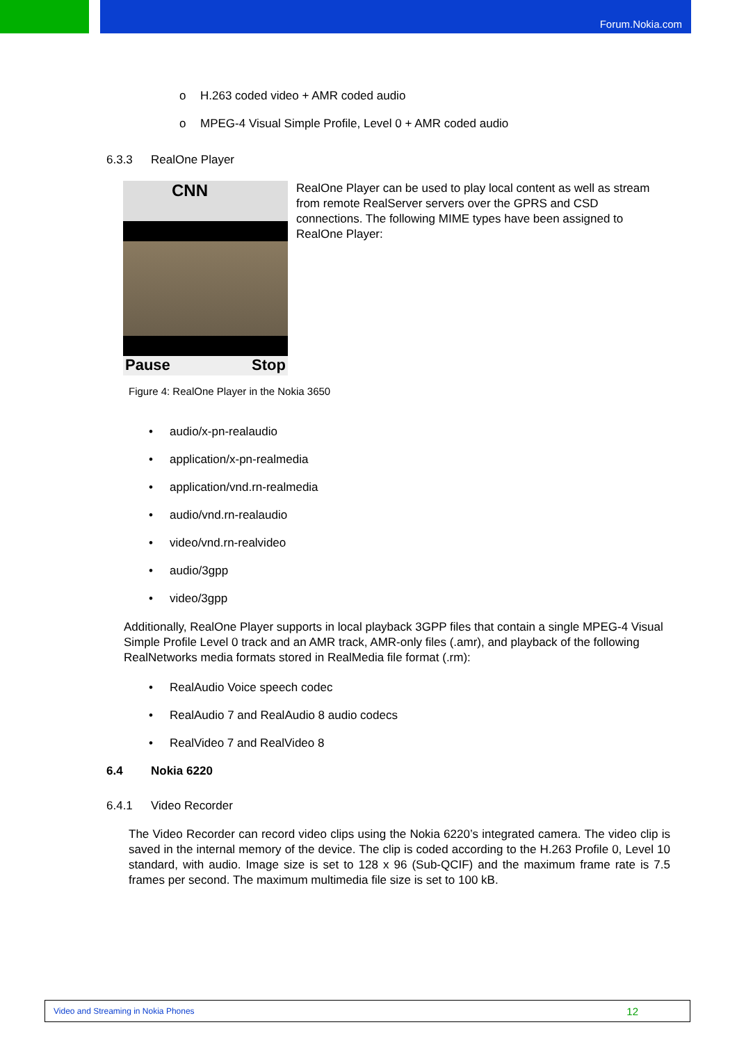Forum.Nokia.com
o H.263 coded video + AMR coded audio
o MPEG-4 Visual Simple Profile, Level 0 + AMR coded audio
6.3.3 RealOne Player
CNN
Pause Stop
RealOne Player can be used to play local content as well as stream from remote RealServer servers over the GPRS and CSD connections. The following MIME types have been assigned to RealOne Player:
Figure 4: RealOne Player in the Nokia 3650
• audio/x-pn-realaudio
• application/x-pn-realmedia
• application/vnd.rn-realmedia
• audio/vnd.rn-realaudio
• video/vnd.rn-realvideo
• audio/3gpp
• video/3gpp
Additionally, RealOne Player supports in local playback 3GPP files that contain a single MPEG-4 Visual Simple Profile Level 0 track and an AMR track, AMR-only files (.amr), and playback of the following RealNetworks media formats stored in RealMedia file format (.rm):
• RealAudio Voice speech codec
• RealAudio 7 and RealAudio 8 audio codecs
• RealVideo 7 and RealVideo 8
6.4 Nokia 6220
6.4.1 Video Recorder
The Video Recorder can record video clips using the Nokia 6220’s integrated camera. The video clip is saved in the internal memory of the device. The clip is coded according to the H.263 Profile 0, Level 10 standard, with audio. Image size is set to 128 x 96 (Sub-QCIF) and the maximum frame rate is 7.5 frames per second. The maximum multimedia file size is set to 100 kB.
Video and Streaming in Nokia Phones 12